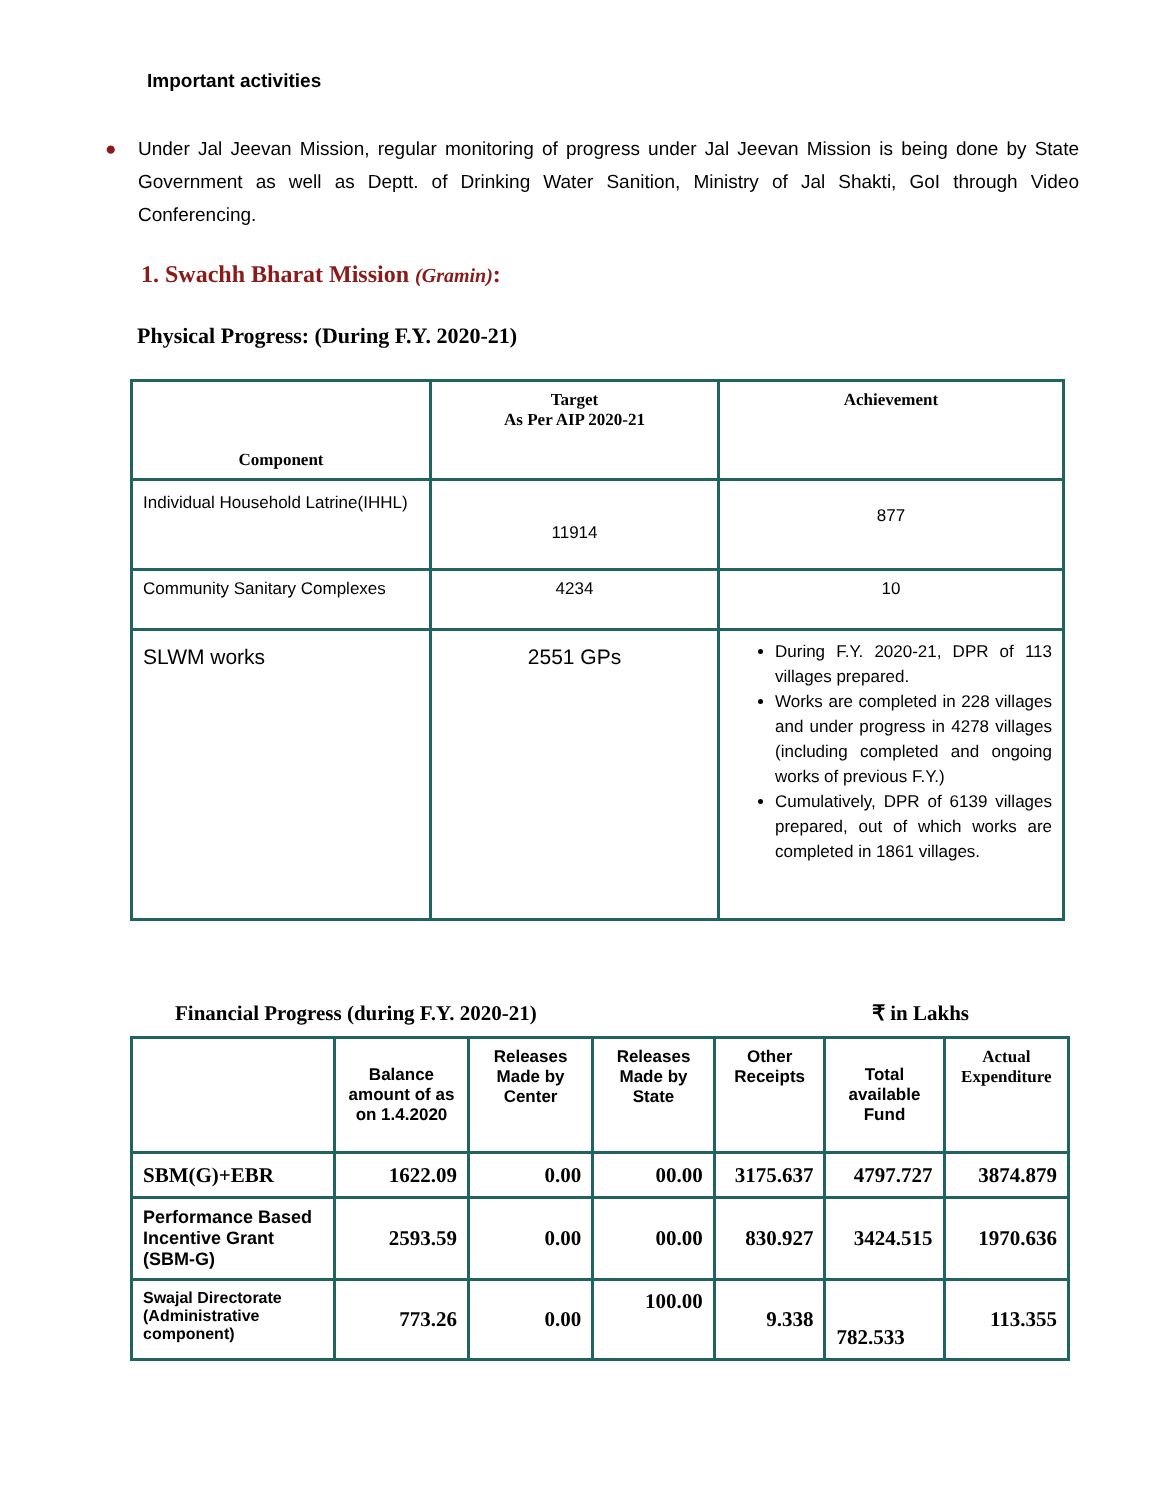Important activities
● Under Jal Jeevan Mission, regular monitoring of progress under Jal Jeevan Mission is being done by State Government as well as Deptt. of Drinking Water Sanition, Ministry of Jal Shakti, GoI through Video Conferencing.
1. Swachh Bharat Mission (Gramin):
Physical Progress: (During F.Y. 2020-21)
| Component | Target As Per AIP 2020-21 | Achievement |
| --- | --- | --- |
| Individual Household Latrine(IHHL) | 11914 | 877 |
| Community Sanitary Complexes | 4234 | 10 |
| SLWM works | 2551 GPs | During F.Y. 2020-21, DPR of 113 villages prepared. Works are completed in 228 villages and under progress in 4278 villages (including completed and ongoing works of previous F.Y.) Cumulatively, DPR of 6139 villages prepared, out of which works are completed in 1861 villages. |
Financial Progress (during F.Y. 2020-21) ₹ in Lakhs
| | Balance amount of as on 1.4.2020 | Releases Made by Center | Releases Made by State | Other Receipts | Total available Fund | Actual Expenditure |
| --- | --- | --- | --- | --- | --- | --- |
| SBM(G)+EBR | 1622.09 | 0.00 | 00.00 | 3175.637 | 4797.727 | 3874.879 |
| Performance Based Incentive Grant (SBM-G) | 2593.59 | 0.00 | 00.00 | 830.927 | 3424.515 | 1970.636 |
| Swajal Directorate (Administrative component) | 773.26 | 0.00 | 100.00 | 9.338 | 782.533 | 113.355 |